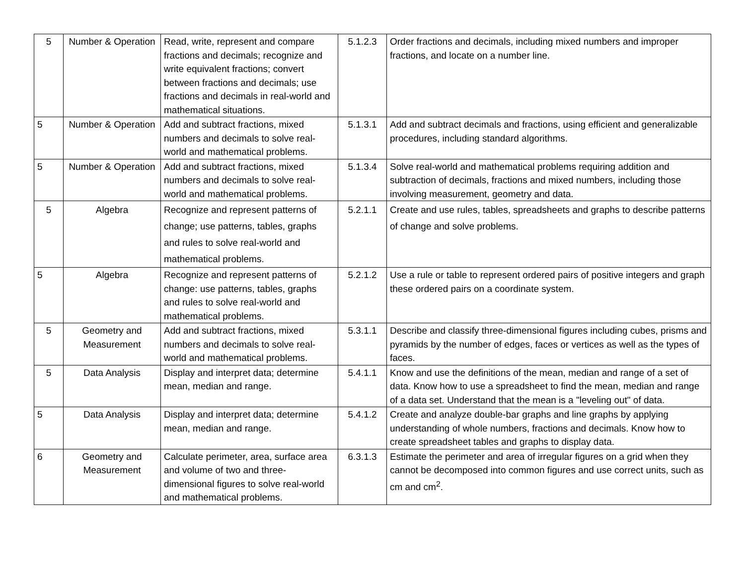| 5 | Number & Operation | Read, write, represent and compare fractions and decimals; recognize and write equivalent fractions; convert between fractions and decimals; use fractions and decimals in real-world and mathematical situations. | 5.1.2.3 | Order fractions and decimals, including mixed numbers and improper fractions, and locate on a number line. |
| 5 | Number & Operation | Add and subtract fractions, mixed numbers and decimals to solve real-world and mathematical problems. | 5.1.3.1 | Add and subtract decimals and fractions, using efficient and generalizable procedures, including standard algorithms. |
| 5 | Number & Operation | Add and subtract fractions, mixed numbers and decimals to solve real-world and mathematical problems. | 5.1.3.4 | Solve real-world and mathematical problems requiring addition and subtraction of decimals, fractions and mixed numbers, including those involving measurement, geometry and data. |
| 5 | Algebra | Recognize and represent patterns of change; use patterns, tables, graphs and rules to solve real-world and mathematical problems. | 5.2.1.1 | Create and use rules, tables, spreadsheets and graphs to describe patterns of change and solve problems. |
| 5 | Algebra | Recognize and represent patterns of change: use patterns, tables, graphs and rules to solve real-world and mathematical problems. | 5.2.1.2 | Use a rule or table to represent ordered pairs of positive integers and graph these ordered pairs on a coordinate system. |
| 5 | Geometry and Measurement | Add and subtract fractions, mixed numbers and decimals to solve real-world and mathematical problems. | 5.3.1.1 | Describe and classify three-dimensional figures including cubes, prisms and pyramids by the number of edges, faces or vertices as well as the types of faces. |
| 5 | Data Analysis | Display and interpret data; determine mean, median and range. | 5.4.1.1 | Know and use the definitions of the mean, median and range of a set of data. Know how to use a spreadsheet to find the mean, median and range of a data set. Understand that the mean is a "leveling out" of data. |
| 5 | Data Analysis | Display and interpret data; determine mean, median and range. | 5.4.1.2 | Create and analyze double-bar graphs and line graphs by applying understanding of whole numbers, fractions and decimals. Know how to create spreadsheet tables and graphs to display data. |
| 6 | Geometry and Measurement | Calculate perimeter, area, surface area and volume of two and three-dimensional figures to solve real-world and mathematical problems. | 6.3.1.3 | Estimate the perimeter and area of irregular figures on a grid when they cannot be decomposed into common figures and use correct units, such as cm and cm<sup>2</sup>. |